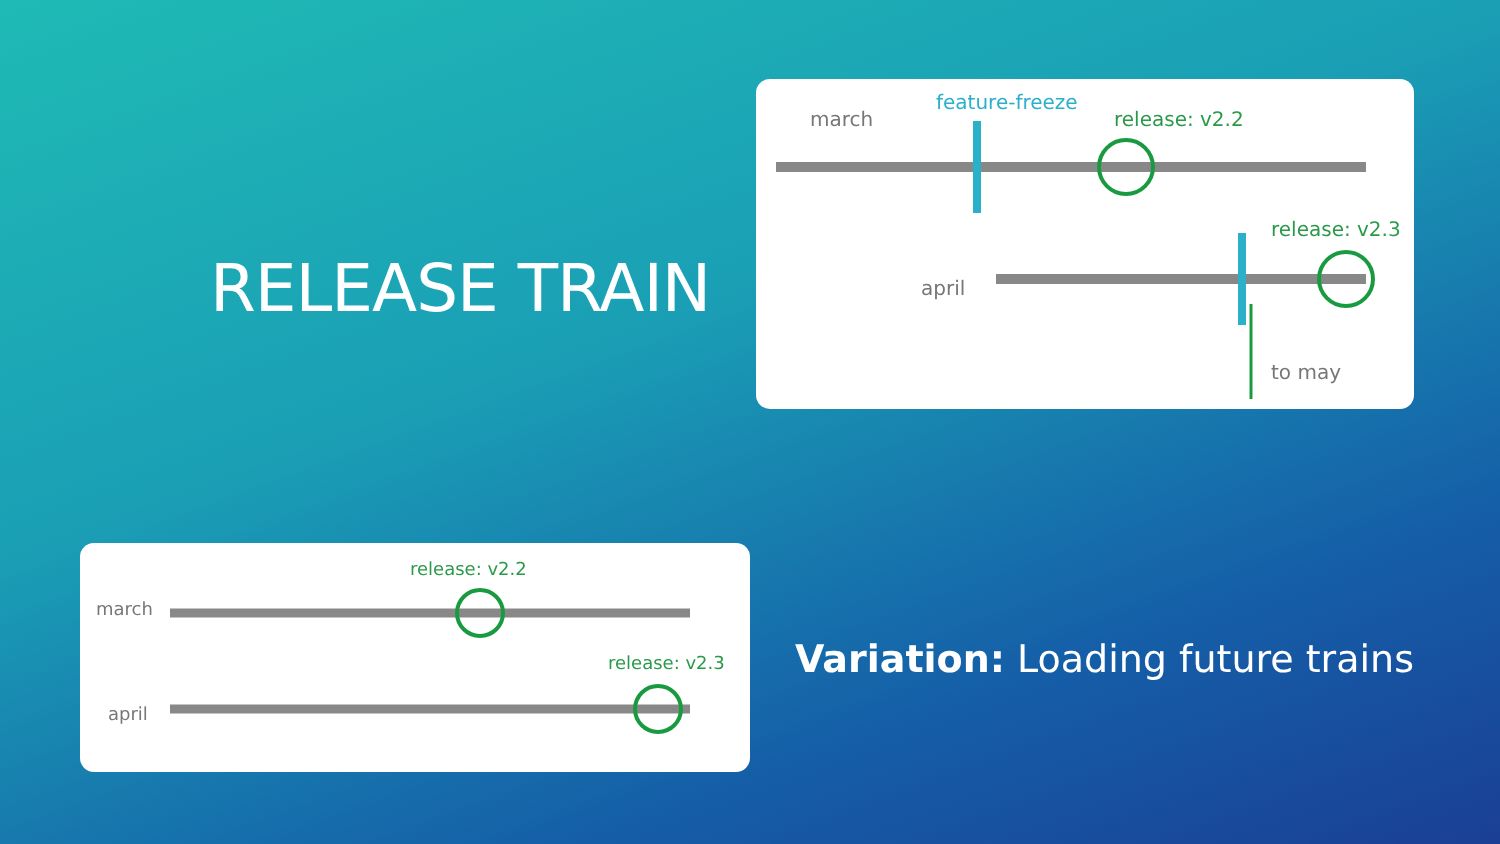RELEASE TRAIN
march
feature-freeze
release: v2.2
release: v2.3
april
to may
release: v2.2
march
release: v2.3
april
Variation: Loading future trains